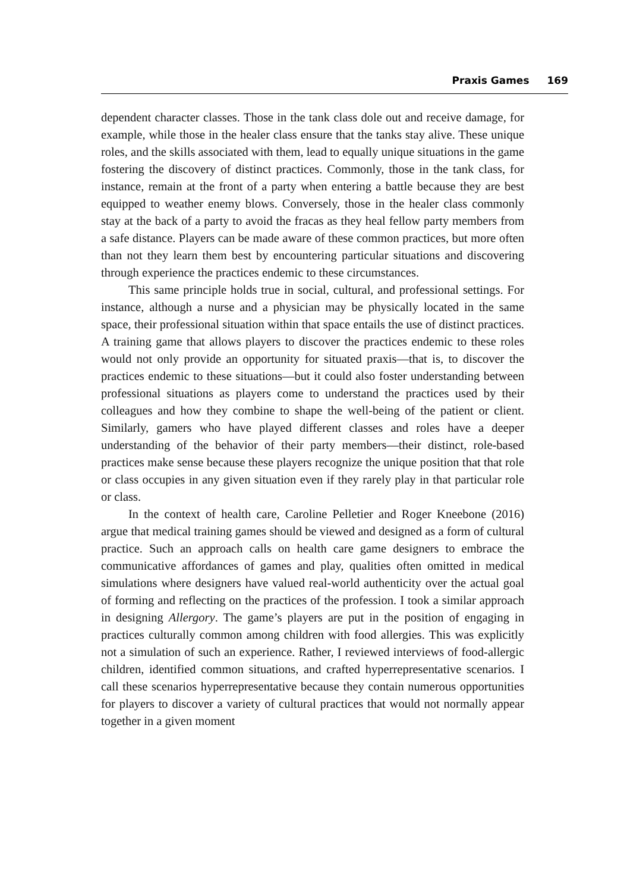Praxis Games 169
dependent character classes. Those in the tank class dole out and receive damage, for example, while those in the healer class ensure that the tanks stay alive. These unique roles, and the skills associated with them, lead to equally unique situations in the game fostering the discovery of distinct practices. Commonly, those in the tank class, for instance, remain at the front of a party when entering a battle because they are best equipped to weather enemy blows. Conversely, those in the healer class commonly stay at the back of a party to avoid the fracas as they heal fellow party members from a safe distance. Players can be made aware of these common practices, but more often than not they learn them best by encountering particular situations and discovering through experience the practices endemic to these circumstances.
This same principle holds true in social, cultural, and professional settings. For instance, although a nurse and a physician may be physically located in the same space, their professional situation within that space entails the use of distinct practices. A training game that allows players to discover the practices endemic to these roles would not only provide an opportunity for situated praxis—that is, to discover the practices endemic to these situations—but it could also foster understanding between professional situations as players come to understand the practices used by their colleagues and how they combine to shape the well-being of the patient or client. Similarly, gamers who have played different classes and roles have a deeper understanding of the behavior of their party members—their distinct, role-based practices make sense because these players recognize the unique position that that role or class occupies in any given situation even if they rarely play in that particular role or class.
In the context of health care, Caroline Pelletier and Roger Kneebone (2016) argue that medical training games should be viewed and designed as a form of cultural practice. Such an approach calls on health care game designers to embrace the communicative affordances of games and play, qualities often omitted in medical simulations where designers have valued real-world authenticity over the actual goal of forming and reflecting on the practices of the profession. I took a similar approach in designing Allergory. The game’s players are put in the position of engaging in practices culturally common among children with food allergies. This was explicitly not a simulation of such an experience. Rather, I reviewed interviews of food-allergic children, identified common situations, and crafted hyperrepresentative scenarios. I call these scenarios hyperrepresentative because they contain numerous opportunities for players to discover a variety of cultural practices that would not normally appear together in a given moment